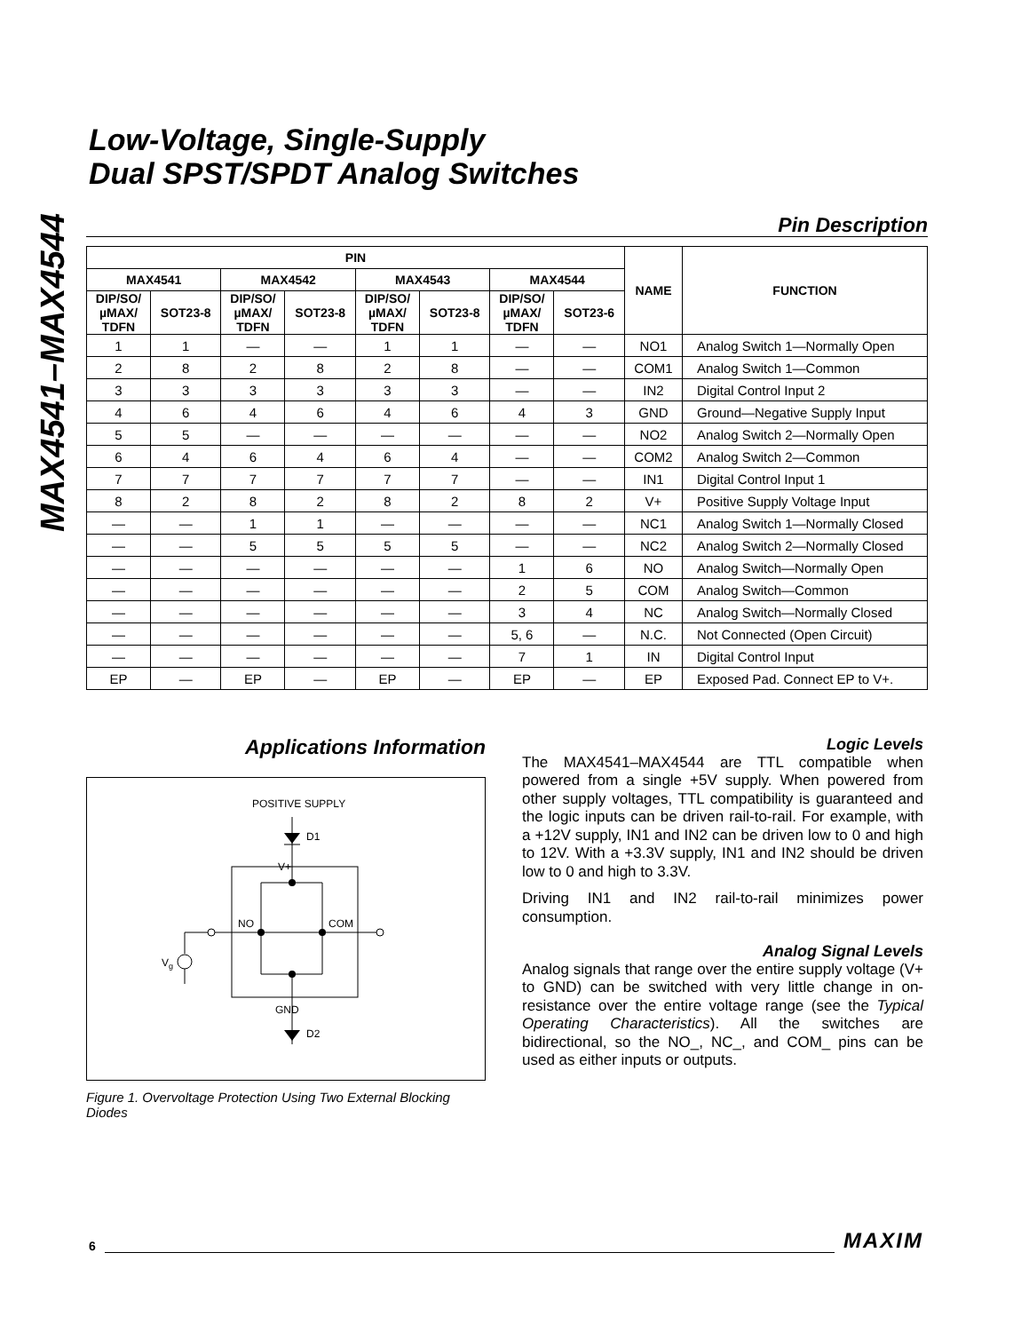MAX4541–MAX4544
Low-Voltage, Single-Supply
Dual SPST/SPDT Analog Switches
Pin Description
| PIN | | | | | | | | NAME | FUNCTION |
| --- | --- | --- | --- | --- | --- | --- | --- | --- | --- |
| MAX4541 | | MAX4542 | | MAX4543 | | MAX4544 | | | |
| DIP/SO/ µMAX/ TDFN | SOT23-8 | DIP/SO/ µMAX/ TDFN | SOT23-8 | DIP/SO/ µMAX/ TDFN | SOT23-8 | DIP/SO/ µMAX/ TDFN | SOT23-6 | | |
| 1 | 1 | — | — | 1 | 1 | — | — | NO1 | Analog Switch 1—Normally Open |
| 2 | 8 | 2 | 8 | 2 | 8 | — | — | COM1 | Analog Switch 1—Common |
| 3 | 3 | 3 | 3 | 3 | 3 | — | — | IN2 | Digital Control Input 2 |
| 4 | 6 | 4 | 6 | 4 | 6 | 4 | 3 | GND | Ground—Negative Supply Input |
| 5 | 5 | — | — | — | — | — | — | NO2 | Analog Switch 2—Normally Open |
| 6 | 4 | 6 | 4 | 6 | 4 | — | — | COM2 | Analog Switch 2—Common |
| 7 | 7 | 7 | 7 | 7 | 7 | — | — | IN1 | Digital Control Input 1 |
| 8 | 2 | 8 | 2 | 8 | 2 | 8 | 2 | V+ | Positive Supply Voltage Input |
| — | — | 1 | 1 | — | — | — | — | NC1 | Analog Switch 1—Normally Closed |
| — | — | 5 | 5 | 5 | 5 | — | — | NC2 | Analog Switch 2—Normally Closed |
| — | — | — | — | — | — | 1 | 6 | NO | Analog Switch—Normally Open |
| — | — | — | — | — | — | 2 | 5 | COM | Analog Switch—Common |
| — | — | — | — | — | — | 3 | 4 | NC | Analog Switch—Normally Closed |
| — | — | — | — | — | — | 5, 6 | — | N.C. | Not Connected (Open Circuit) |
| — | — | — | — | — | — | 7 | 1 | IN | Digital Control Input |
| EP | — | EP | — | EP | — | EP | — | EP | Exposed Pad. Connect EP to V+. |
Applications Information
POSITIVE SUPPLY
D1
V+
Vg
NO
COM
GND
D2
Figure 1. Overvoltage Protection Using Two External Blocking Diodes
Logic Levels
The MAX4541–MAX4544 are TTL compatible when powered from a single +5V supply. When powered from other supply voltages, TTL compatibility is guaranteed and the logic inputs can be driven rail-to-rail. For example, with a +12V supply, IN1 and IN2 can be driven low to 0 and high to 12V. With a +3.3V supply, IN1 and IN2 should be driven low to 0 and high to 3.3V.
Driving IN1 and IN2 rail-to-rail minimizes power consumption.
Analog Signal Levels
Analog signals that range over the entire supply voltage (V+ to GND) can be switched with very little change in on-resistance over the entire voltage range (see the Typical Operating Characteristics). All the switches are bidirectional, so the NO_, NC_, and COM_ pins can be used as either inputs or outputs.
6 MAXIM